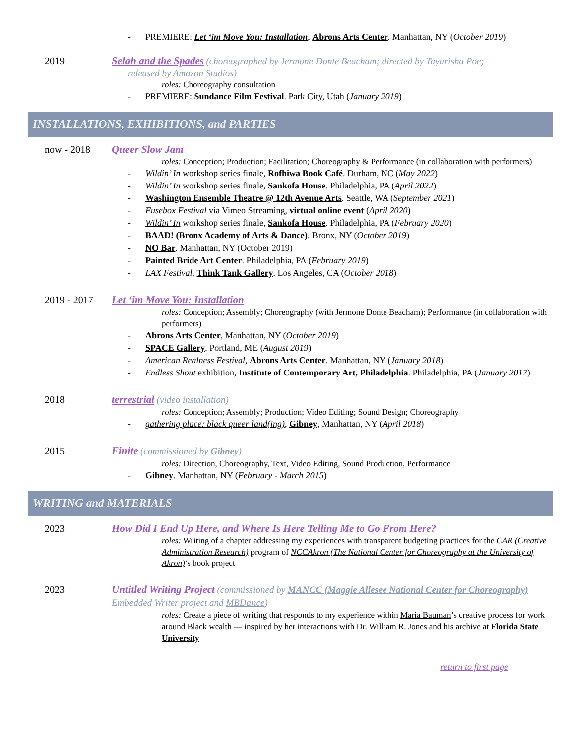- PREMIERE: Let ‘im Move You: Installation, Abrons Arts Center. Manhattan, NY (October 2019)
2019 Selah and the Spades (choreographed by Jermone Donte Beacham; directed by Tayarisha Poe;
released by Amazon Studios)
roles: Choreography consultation
- PREMIERE: Sundance Film Festival. Park City, Utah (January 2019)
INSTALLATIONS, EXHIBITIONS, and PARTIES
now - 2018 Queer Slow Jam
roles: Conception; Production; Facilitation; Choreography & Performance (in collaboration with performers)
- Wildin’ In workshop series finale, Rofhiwa Book Café. Durham, NC (May 2022)
- Wildin’ In workshop series finale, Sankofa House. Philadelphia, PA (April 2022)
- Washington Ensemble Theatre @ 12th Avenue Arts. Seattle, WA (September 2021)
- Fusebox Festival via Vimeo Streaming, virtual online event (April 2020)
- Wildin’ In workshop series finale, Sankofa House. Philadelphia, PA (February 2020)
- BAAD! (Bronx Academy of Arts & Dance). Bronx, NY (October 2019)
- NO Bar. Manhattan, NY (October 2019)
- Painted Bride Art Center. Philadelphia, PA (February 2019)
- LAX Festival, Think Tank Gallery. Los Angeles, CA (October 2018)
2019 - 2017 Let ‘im Move You: Installation
roles: Conception; Assembly; Choreography (with Jermone Donte Beacham); Performance (in collaboration with performers)
- Abrons Arts Center, Manhattan, NY (October 2019)
- SPACE Gallery. Portland, ME (August 2019)
- American Realness Festival, Abrons Arts Center. Manhattan, NY (January 2018)
- Endless Shout exhibition, Institute of Contemporary Art, Philadelphia. Philadelphia, PA (January 2017)
2018 terrestrial (video installation)
roles: Conception; Assembly; Production; Video Editing; Sound Design; Choreography
- gathering place: black queer land(ing), Gibney, Manhattan, NY (April 2018)
2015 Finite (commissioned by Gibney)
roles: Direction, Choreography, Text, Video Editing, Sound Production, Performance
- Gibney. Manhattan, NY (February - March 2015)
WRITING and MATERIALS
2023 How Did I End Up Here, and Where Is Here Telling Me to Go From Here?
roles: Writing of a chapter addressing my experiences with transparent budgeting practices for the CAR (Creative Administration Research) program of NCCAkron (The National Center for Choreography at the University of Akron)’s book project
2023 Untitled Writing Project (commissioned by MANCC (Maggie Allesee National Center for Choreography) Embedded Writer project and MBDance)
roles: Create a piece of writing that responds to my experience within Maria Bauman’s creative process for work around Black wealth — inspired by her interactions with Dr. William R. Jones and his archive at Florida State University
return to first page